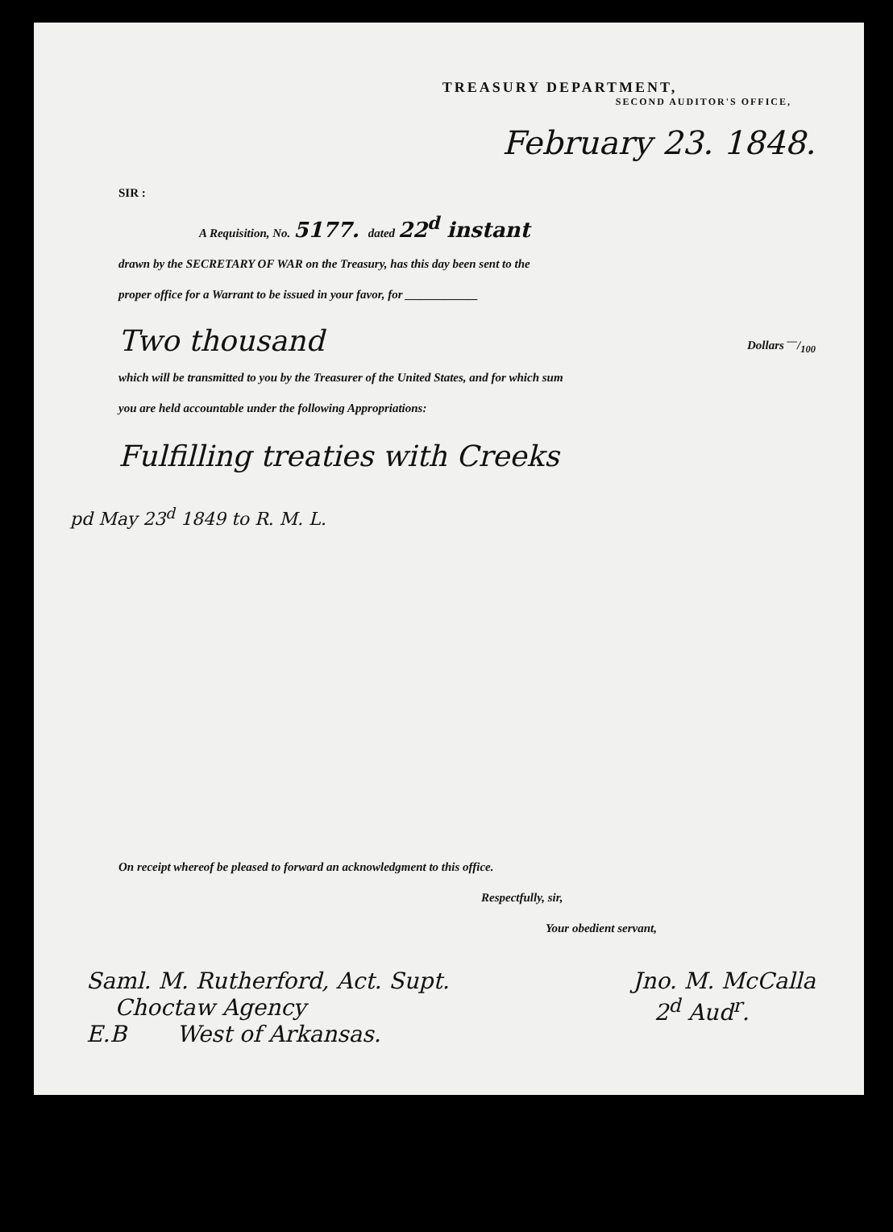TREASURY DEPARTMENT,
SECOND AUDITOR'S OFFICE,
February 23. 1848.
SIR :
A Requisition, No. 5177. dated 22<sup>d</sup> instant
drawn by the SECRETARY OF WAR on the Treasury, has this day been sent to the
proper office for a Warrant to be issued in your favor, for ____________
Two thousand Dollars —/100
which will be transmitted to you by the Treasurer of the United States, and for which sum
you are held accountable under the following Appropriations:
Fulfilling treaties with Creeks
pd May 23<sup>d</sup> 1849 to R. M. L.
On receipt whereof be pleased to forward an acknowledgment to this office.
Respectfully, sir,
Your obedient servant,
Saml. M. Rutherford, Act. Supt.
Choctaw Agency
E.B West of Arkansas.
Jno. M. McCalla
2<sup>d</sup> Aud<sup>r</sup>.